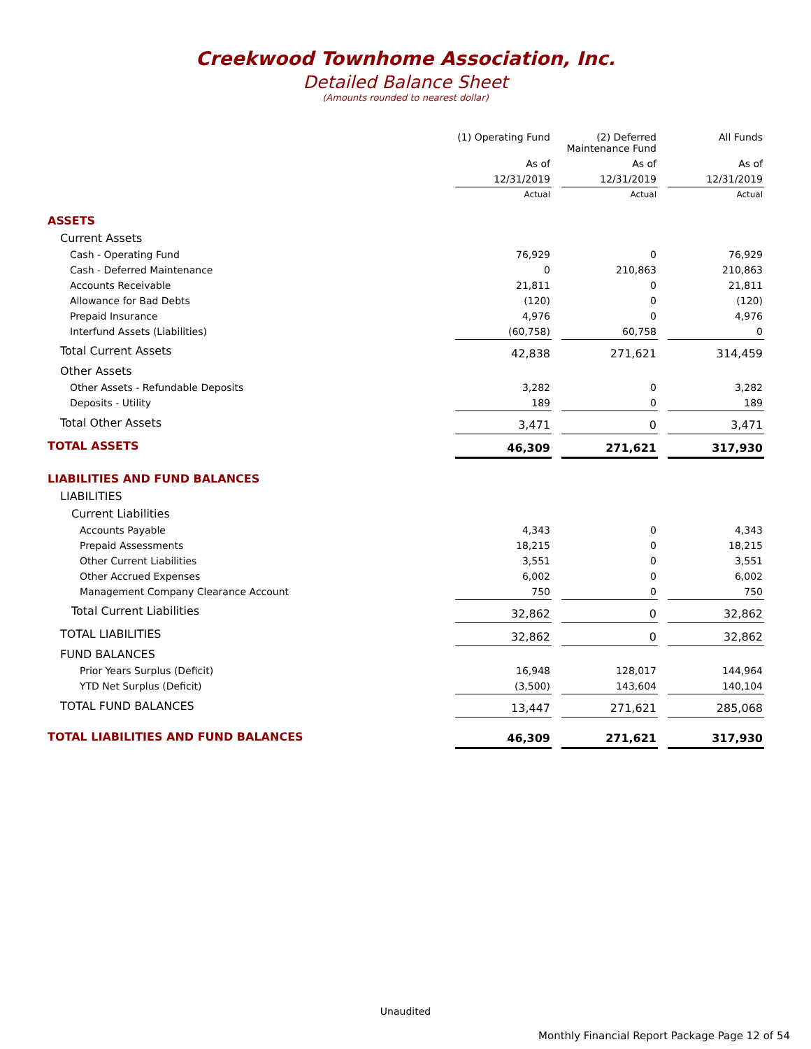Creekwood Townhome Association, Inc.
Detailed Balance Sheet
(Amounts rounded to nearest dollar)
| | (1) Operating Fund | | (2) Deferred Maintenance Fund | | All Funds |
| | As of | | As of | | As of |
| | 12/31/2019 | | 12/31/2019 | | 12/31/2019 |
| | Actual | | Actual | | Actual |
| ASSETS | | | | | |
| Current Assets | | | | | |
| Cash - Operating Fund | 76,929 | | 0 | | 76,929 |
| Cash - Deferred Maintenance | 0 | | 210,863 | | 210,863 |
| Accounts Receivable | 21,811 | | 0 | | 21,811 |
| Allowance for Bad Debts | (120) | | 0 | | (120) |
| Prepaid Insurance | 4,976 | | 0 | | 4,976 |
| Interfund Assets (Liabilities) | (60,758) | | 60,758 | | 0 |
| Total Current Assets | 42,838 | | 271,621 | | 314,459 |
| Other Assets | | | | | |
| Other Assets - Refundable Deposits | 3,282 | | 0 | | 3,282 |
| Deposits - Utility | 189 | | 0 | | 189 |
| Total Other Assets | 3,471 | | 0 | | 3,471 |
| TOTAL ASSETS | 46,309 | | 271,621 | | 317,930 |
| LIABILITIES AND FUND BALANCES | | | | | |
| LIABILITIES | | | | | |
| Current Liabilities | | | | | |
| Accounts Payable | 4,343 | | 0 | | 4,343 |
| Prepaid Assessments | 18,215 | | 0 | | 18,215 |
| Other Current Liabilities | 3,551 | | 0 | | 3,551 |
| Other Accrued Expenses | 6,002 | | 0 | | 6,002 |
| Management Company Clearance Account | 750 | | 0 | | 750 |
| Total Current Liabilities | 32,862 | | 0 | | 32,862 |
| TOTAL LIABILITIES | 32,862 | | 0 | | 32,862 |
| FUND BALANCES | | | | | |
| Prior Years Surplus (Deficit) | 16,948 | | 128,017 | | 144,964 |
| YTD Net Surplus (Deficit) | (3,500) | | 143,604 | | 140,104 |
| TOTAL FUND BALANCES | 13,447 | | 271,621 | | 285,068 |
| TOTAL LIABILITIES AND FUND BALANCES | 46,309 | | 271,621 | | 317,930 |
Unaudited
Monthly Financial Report Package Page 12 of 54